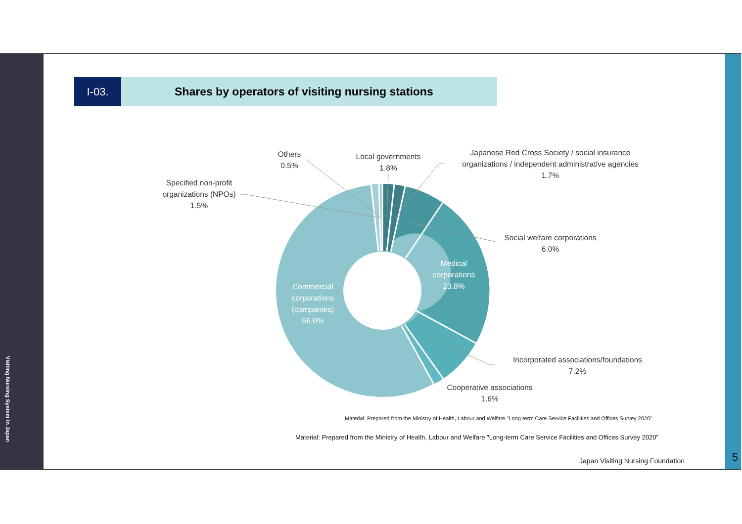Visiting Nursing System In Japan
5
I-03. Shares by operators of visiting nursing stations
Others
0.5%
Local governments
1.8%
Japanese Red Cross Society / social insurance
organizations / independent administrative agencies
1.7%
Specified non-profit
organizations (NPOs)
1.5%
Social welfare corporations
6.0%
Medical
corporations
23.8%
Commercial
corporations
(companies)
56.0%
Incorporated associations/foundations
7.2%
Cooperative associations
1.6%
Material: Prepared from the Ministry of Health, Labour and Welfare "Long-term Care Service Facilities and Offices Survey 2020"
Material: Prepared from the Ministry of Health, Labour and Welfare "Long-term Care Service Facilities and Offices Survey 2020"
Japan Visiting Nursing Foundation